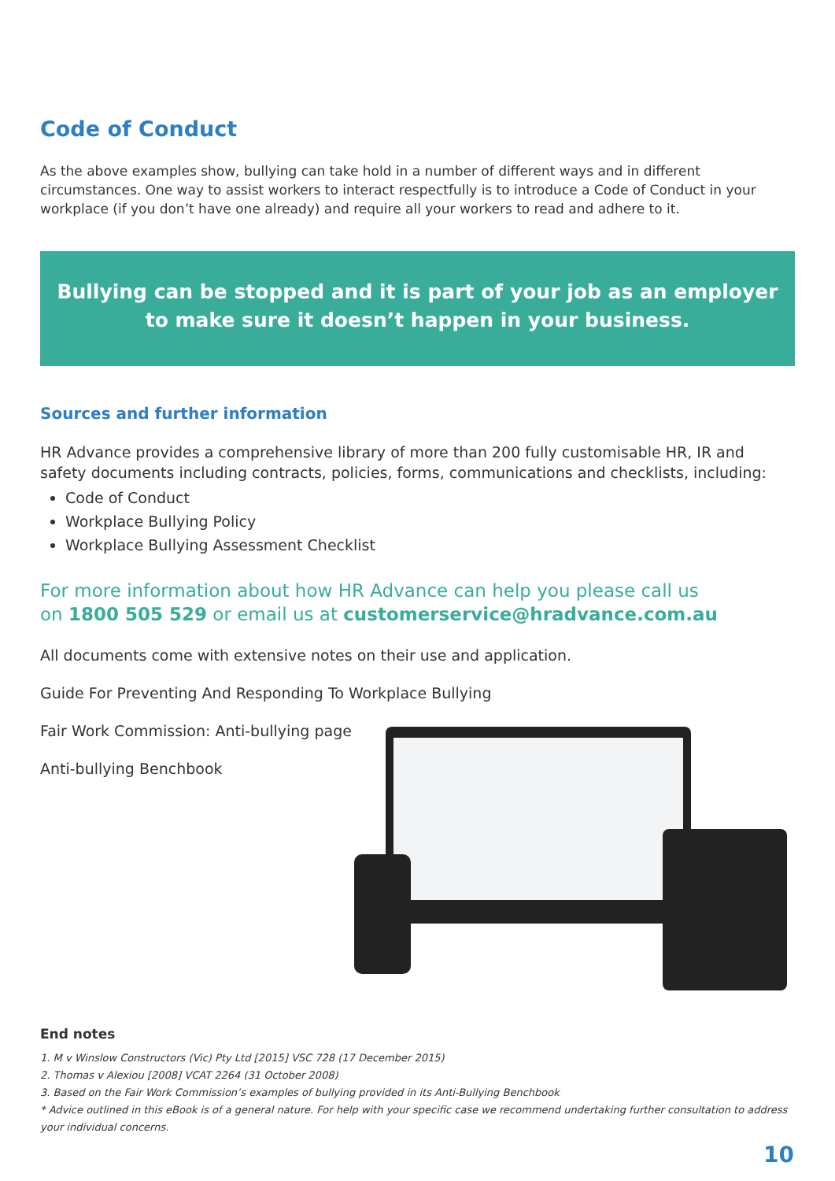Code of Conduct
As the above examples show, bullying can take hold in a number of different ways and in different circumstances. One way to assist workers to interact respectfully is to introduce a Code of Conduct in your workplace (if you don’t have one already) and require all your workers to read and adhere to it.
Bullying can be stopped and it is part of your job as an employer to make sure it doesn’t happen in your business.
Sources and further information
HR Advance provides a comprehensive library of more than 200 fully customisable HR, IR and safety documents including contracts, policies, forms, communications and checklists, including:
Code of Conduct
Workplace Bullying Policy
Workplace Bullying Assessment Checklist
For more information about how HR Advance can help you please call us
on 1800 505 529 or email us at customerservice@hradvance.com.au
All documents come with extensive notes on their use and application.
Guide For Preventing And Responding To Workplace Bullying
Fair Work Commission: Anti-bullying page
Anti-bullying Benchbook
End notes
1. M v Winslow Constructors (Vic) Pty Ltd [2015] VSC 728 (17 December 2015)
2. Thomas v Alexiou [2008] VCAT 2264 (31 October 2008)
3. Based on the Fair Work Commission’s examples of bullying provided in its Anti-Bullying Benchbook
* Advice outlined in this eBook is of a general nature. For help with your specific case we recommend undertaking further consultation to address your individual concerns.
10